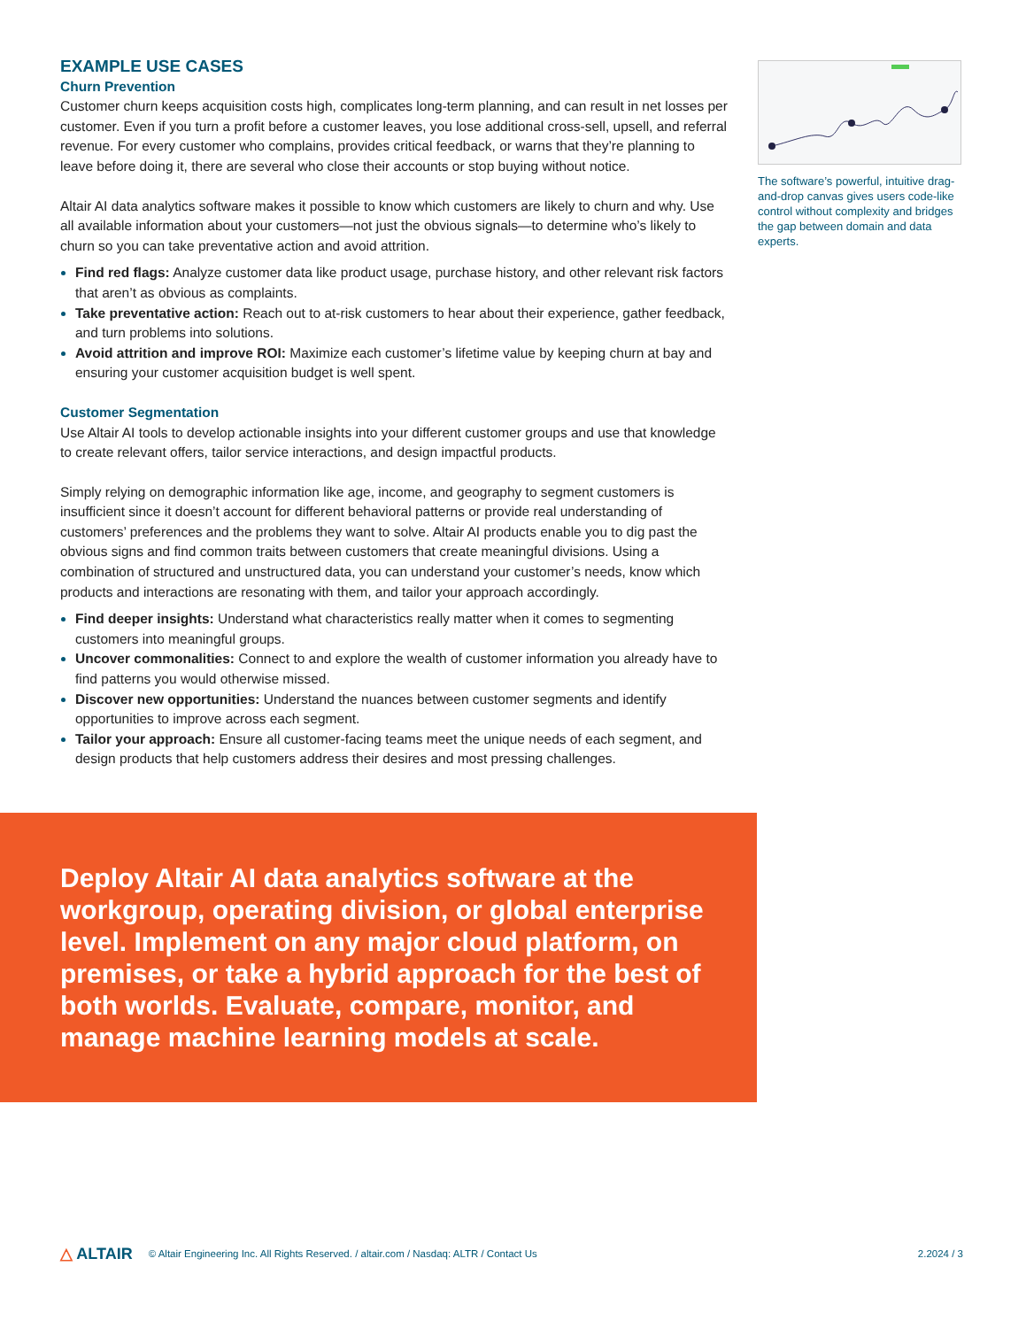EXAMPLE USE CASES
Churn Prevention
Customer churn keeps acquisition costs high, complicates long-term planning, and can result in net losses per customer. Even if you turn a profit before a customer leaves, you lose additional cross-sell, upsell, and referral revenue. For every customer who complains, provides critical feedback, or warns that they’re planning to leave before doing it, there are several who close their accounts or stop buying without notice.
Altair AI data analytics software makes it possible to know which customers are likely to churn and why. Use all available information about your customers—not just the obvious signals—to determine who’s likely to churn so you can take preventative action and avoid attrition.
Find red flags: Analyze customer data like product usage, purchase history, and other relevant risk factors that aren’t as obvious as complaints.
Take preventative action: Reach out to at-risk customers to hear about their experience, gather feedback, and turn problems into solutions.
Avoid attrition and improve ROI: Maximize each customer’s lifetime value by keeping churn at bay and ensuring your customer acquisition budget is well spent.
Customer Segmentation
Use Altair AI tools to develop actionable insights into your different customer groups and use that knowledge to create relevant offers, tailor service interactions, and design impactful products.
Simply relying on demographic information like age, income, and geography to segment customers is insufficient since it doesn’t account for different behavioral patterns or provide real understanding of customers’ preferences and the problems they want to solve. Altair AI products enable you to dig past the obvious signs and find common traits between customers that create meaningful divisions. Using a combination of structured and unstructured data, you can understand your customer’s needs, know which products and interactions are resonating with them, and tailor your approach accordingly.
Find deeper insights: Understand what characteristics really matter when it comes to segmenting customers into meaningful groups.
Uncover commonalities: Connect to and explore the wealth of customer information you already have to find patterns you would otherwise missed.
Discover new opportunities: Understand the nuances between customer segments and identify opportunities to improve across each segment.
Tailor your approach: Ensure all customer-facing teams meet the unique needs of each segment, and design products that help customers address their desires and most pressing challenges.
The software’s powerful, intuitive drag-and-drop canvas gives users code-like control without complexity and bridges the gap between domain and data experts.
Deploy Altair AI data analytics software at the workgroup, operating division, or global enterprise level. Implement on any major cloud platform, on premises, or take a hybrid approach for the best of both worlds. Evaluate, compare, monitor, and manage machine learning models at scale.
△ ALTAIR © Altair Engineering Inc. All Rights Reserved. / altair.com / Nasdaq: ALTR / Contact Us 2.2024 / 3